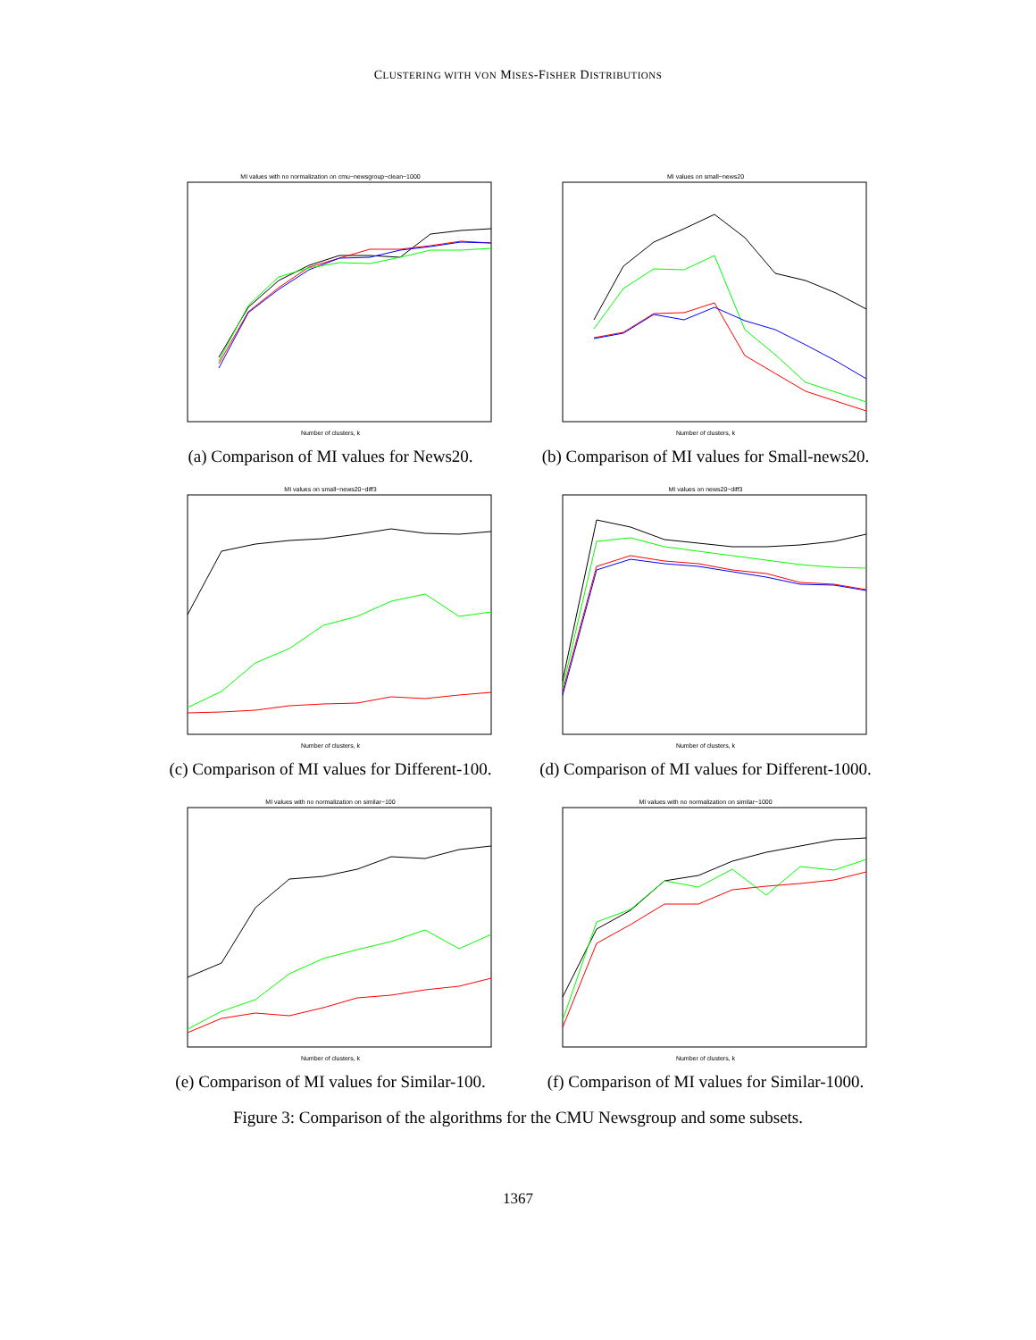CLUSTERING WITH VON MISES-FISHER DISTRIBUTIONS
MI values with no normalization on cmu−newsgroup−clean−1000
Number of clusters, k
(a) Comparison of MI values for News20.
MI values on small−news20
Number of clusters, k
(b) Comparison of MI values for Small-news20.
MI values on small−news20−diff3
Number of clusters, k
(c) Comparison of MI values for Different-100.
MI values on news20−diff3
Number of clusters, k
(d) Comparison of MI values for Different-1000.
MI values with no normalization on similar−100
Number of clusters, k
(e) Comparison of MI values for Similar-100.
MI values with no normalization on similar−1000
Number of clusters, k
(f) Comparison of MI values for Similar-1000.
Figure 3: Comparison of the algorithms for the CMU Newsgroup and some subsets.
1367